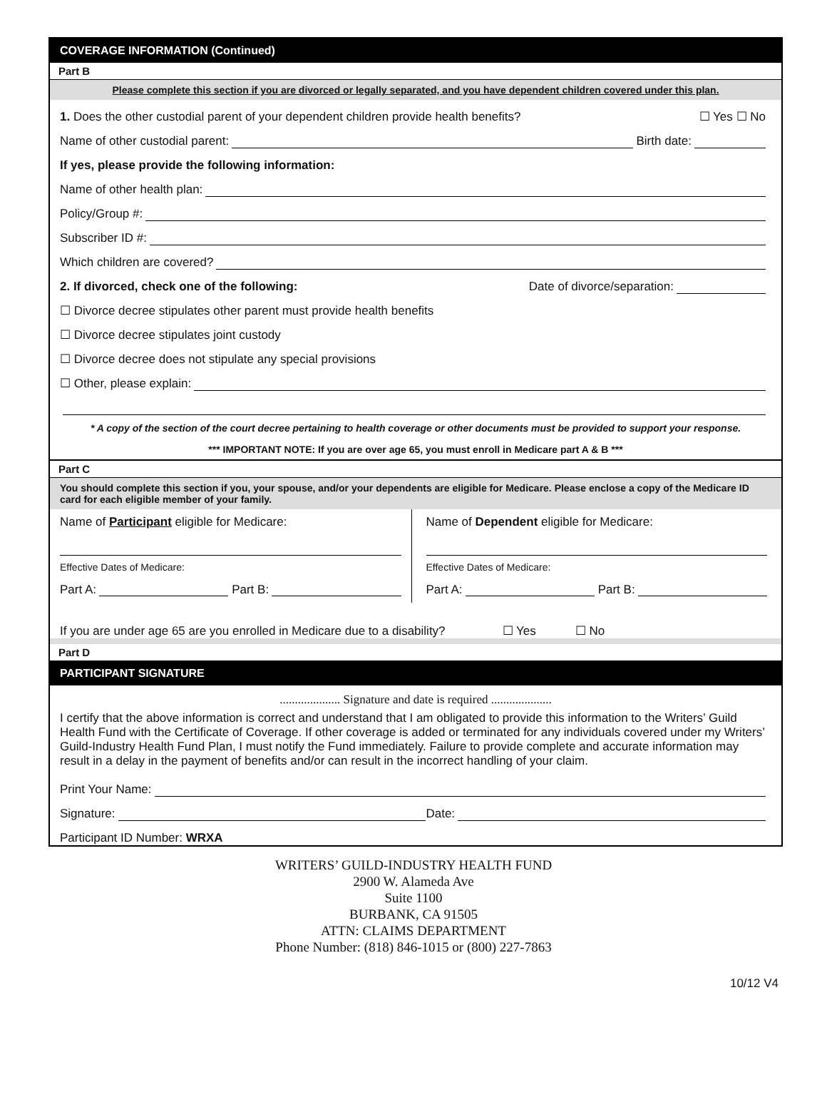COVERAGE INFORMATION (Continued)
Part B
Please complete this section if you are divorced or legally separated, and you have dependent children covered under this plan.
1. Does the other custodial parent of your dependent children provide health benefits? ☐ Yes ☐ No
Name of other custodial parent: Birth date:
If yes, please provide the following information:
Name of other health plan:
Policy/Group #:
Subscriber ID #:
Which children are covered?
2. If divorced, check one of the following: Date of divorce/separation:
☐ Divorce decree stipulates other parent must provide health benefits
☐ Divorce decree stipulates joint custody
☐ Divorce decree does not stipulate any special provisions
☐ Other, please explain:
* A copy of the section of the court decree pertaining to health coverage or other documents must be provided to support your response.
*** IMPORTANT NOTE: If you are over age 65, you must enroll in Medicare part A & B ***
Part C
You should complete this section if you, your spouse, and/or your dependents are eligible for Medicare. Please enclose a copy of the Medicare ID card for each eligible member of your family.
Name of Participant eligible for Medicare:
Effective Dates of Medicare:
Part A: Part B:
Name of Dependent eligible for Medicare:
Effective Dates of Medicare:
Part A: Part B:
If you are under age 65 are you enrolled in Medicare due to a disability? ☐ Yes ☐ No
Part D
PARTICIPANT SIGNATURE
.................... Signature and date is required ....................
I certify that the above information is correct and understand that I am obligated to provide this information to the Writers’ Guild Health Fund with the Certificate of Coverage. If other coverage is added or terminated for any individuals covered under my Writers’ Guild-Industry Health Fund Plan, I must notify the Fund immediately. Failure to provide complete and accurate information may result in a delay in the payment of benefits and/or can result in the incorrect handling of your claim.
Print Your Name:
Signature: Date:
Participant ID Number: WRXA
WRITERS’ GUILD-INDUSTRY HEALTH FUND
2900 W. Alameda Ave
Suite 1100
BURBANK, CA 91505
ATTN: CLAIMS DEPARTMENT
Phone Number: (818) 846-1015 or (800) 227-7863
10/12 V4